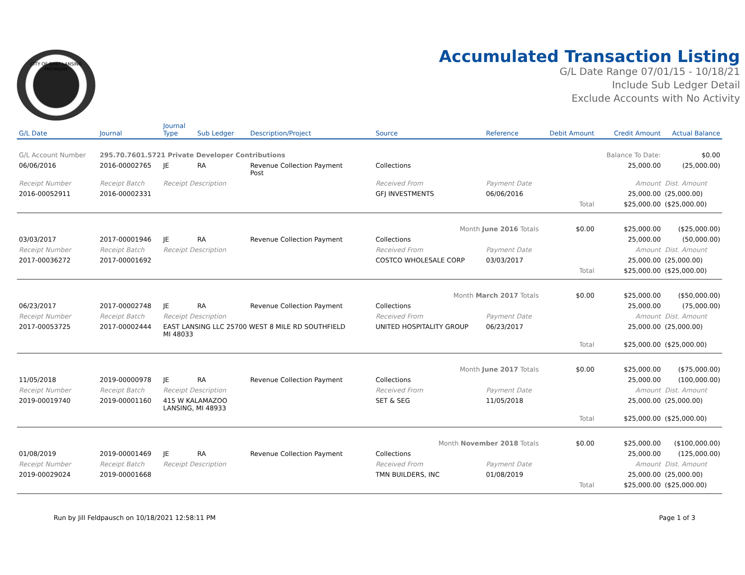CITY OF EAST LANSING MICHIGAN
Accumulated Transaction Listing
G/L Date Range 07/01/15 - 10/18/21
Include Sub Ledger Detail
Exclude Accounts with No Activity
| G/L Date | Journal | Journal Type | Sub Ledger | Description/Project | Source | Reference | Debit Amount | Credit Amount | Actual Balance |
| --- | --- | --- | --- | --- | --- | --- | --- | --- | --- |
| G/L Account Number | 295.70.7601.5721 Private Developer Contributions | | | | | | | Balance To Date: | $0.00 |
| 06/06/2016 | 2016-00002765 | JE | RA | Revenue Collection Payment Post | Collections | | | 25,000.00 | (25,000.00) |
| Receipt Number | Receipt Batch | Receipt Description | | | Received From | Payment Date | | Amount | Dist. Amount |
| 2016-00052911 | 2016-00002331 | | | | GFJ INVESTMENTS | 06/06/2016 | | 25,000.00 | (25,000.00) |
| | | | | | | | Total | $25,000.00 | ($25,000.00) |
| Month June 2016 Totals | | | | | | | $0.00 | $25,000.00 | ($25,000.00) |
| 03/03/2017 | 2017-00001946 | JE | RA | Revenue Collection Payment | Collections | | | 25,000.00 | (50,000.00) |
| Receipt Number | Receipt Batch | Receipt Description | | | Received From | Payment Date | | Amount | Dist. Amount |
| 2017-00036272 | 2017-00001692 | | | | COSTCO WHOLESALE CORP | 03/03/2017 | | 25,000.00 | (25,000.00) |
| | | | | | | | Total | $25,000.00 | ($25,000.00) |
| Month March 2017 Totals | | | | | | | $0.00 | $25,000.00 | ($50,000.00) |
| 06/23/2017 | 2017-00002748 | JE | RA | Revenue Collection Payment | Collections | | | 25,000.00 | (75,000.00) |
| Receipt Number | Receipt Batch | Receipt Description | | | Received From | Payment Date | | Amount | Dist. Amount |
| 2017-00053725 | 2017-00002444 | EAST LANSING LLC 25700 WEST 8 MILE RD SOUTHFIELD MI 48033 | | | UNITED HOSPITALITY GROUP | 06/23/2017 | | 25,000.00 | (25,000.00) |
| | | | | | | | Total | $25,000.00 | ($25,000.00) |
| Month June 2017 Totals | | | | | | | $0.00 | $25,000.00 | ($75,000.00) |
| 11/05/2018 | 2019-00000978 | JE | RA | Revenue Collection Payment | Collections | | | 25,000.00 | (100,000.00) |
| Receipt Number | Receipt Batch | Receipt Description | | | Received From | Payment Date | | Amount | Dist. Amount |
| 2019-00019740 | 2019-00001160 | 415 W KALAMAZOO LANSING, MI 48933 | | | SET & SEG | 11/05/2018 | | 25,000.00 | (25,000.00) |
| | | | | | | | Total | $25,000.00 | ($25,000.00) |
| Month November 2018 Totals | | | | | | | $0.00 | $25,000.00 | ($100,000.00) |
| 01/08/2019 | 2019-00001469 | JE | RA | Revenue Collection Payment | Collections | | | 25,000.00 | (125,000.00) |
| Receipt Number | Receipt Batch | Receipt Description | | | Received From | Payment Date | | Amount | Dist. Amount |
| 2019-00029024 | 2019-00001668 | | | | TMN BUILDERS, INC | 01/08/2019 | | 25,000.00 | (25,000.00) |
| | | | | | | | Total | $25,000.00 | ($25,000.00) |
Run by Jill Feldpausch on 10/18/2021 12:58:11 PM Page 1 of 3